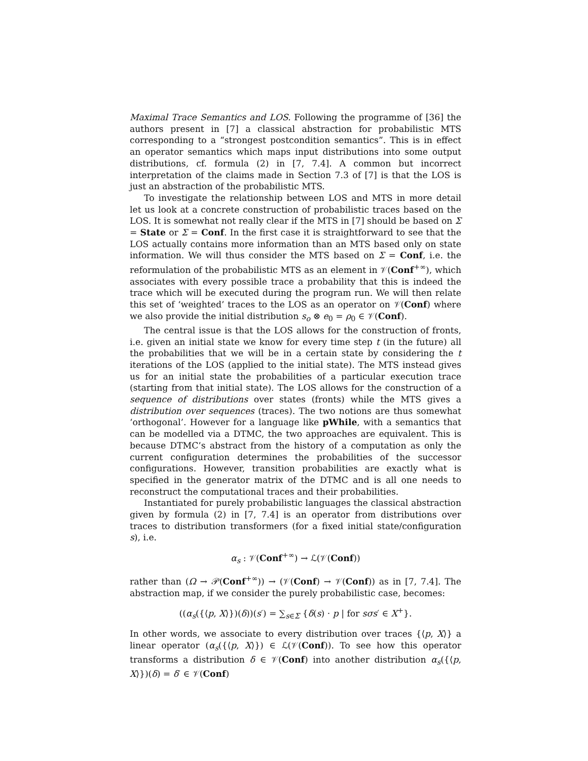Maximal Trace Semantics and LOS. Following the programme of [36] the authors present in [7] a classical abstraction for probabilistic MTS corresponding to a “strongest postcondition semantics”. This is in effect an operator semantics which maps input distributions into some output distributions, cf. formula (2) in [7, 7.4]. A common but incorrect interpretation of the claims made in Section 7.3 of [7] is that the LOS is just an abstraction of the probabilistic MTS.
To investigate the relationship between LOS and MTS in more detail let us look at a concrete construction of probabilistic traces based on the LOS. It is somewhat not really clear if the MTS in [7] should be based on Σ = State or Σ = Conf. In the first case it is straightforward to see that the LOS actually contains more information than an MTS based only on state information. We will thus consider the MTS based on Σ = Conf, i.e. the reformulation of the probabilistic MTS as an element in 𝒱(Conf<sup>+∞</sup>), which associates with every possible trace a probability that this is indeed the trace which will be executed during the program run. We will then relate this set of ‘weighted’ traces to the LOS as an operator on 𝒱(Conf) where we also provide the initial distribution s<sub>o</sub> ⊗ e<sub>0</sub> = ρ<sub>0</sub> ∈ 𝒱(Conf).
The central issue is that the LOS allows for the construction of fronts, i.e. given an initial state we know for every time step t (in the future) all the probabilities that we will be in a certain state by considering the t iterations of the LOS (applied to the initial state). The MTS instead gives us for an initial state the probabilities of a particular execution trace (starting from that initial state). The LOS allows for the construction of a sequence of distributions over states (fronts) while the MTS gives a distribution over sequences (traces). The two notions are thus somewhat ‘orthogonal’. However for a language like pWhile, with a semantics that can be modelled via a DTMC, the two approaches are equivalent. This is because DTMC’s abstract from the history of a computation as only the current configuration determines the probabilities of the successor configurations. However, transition probabilities are exactly what is specified in the generator matrix of the DTMC and is all one needs to reconstruct the computational traces and their probabilities.
Instantiated for purely probabilistic languages the classical abstraction given by formula (2) in [7, 7.4] is an operator from distributions over traces to distribution transformers (for a fixed initial state/configuration s), i.e.
α<sub>s</sub> : 𝒱(Conf<sup>+∞</sup>) → ℒ(𝒱(Conf))
rather than (Ω → 𝒫(Conf<sup>+∞</sup>)) → (𝒱(Conf) → 𝒱(Conf)) as in [7, 7.4]. The abstraction map, if we consider the purely probabilistic case, becomes:
((α<sub>s</sub>({⟨p, X⟩})(δ))(s′) = ∑<sub>s∈Σ</sub> {δ(s) · p | for sσs′ ∈ X<sup>+</sup>}.
In other words, we associate to every distribution over traces {⟨p, X⟩} a linear operator (α<sub>s</sub>({⟨p, X⟩}) ∈ ℒ(𝒱(Conf)). To see how this operator transforms a distribution δ ∈ 𝒱(Conf) into another distribution α<sub>s</sub>({⟨p, X⟩})(δ) = δ′ ∈ 𝒱(Conf)